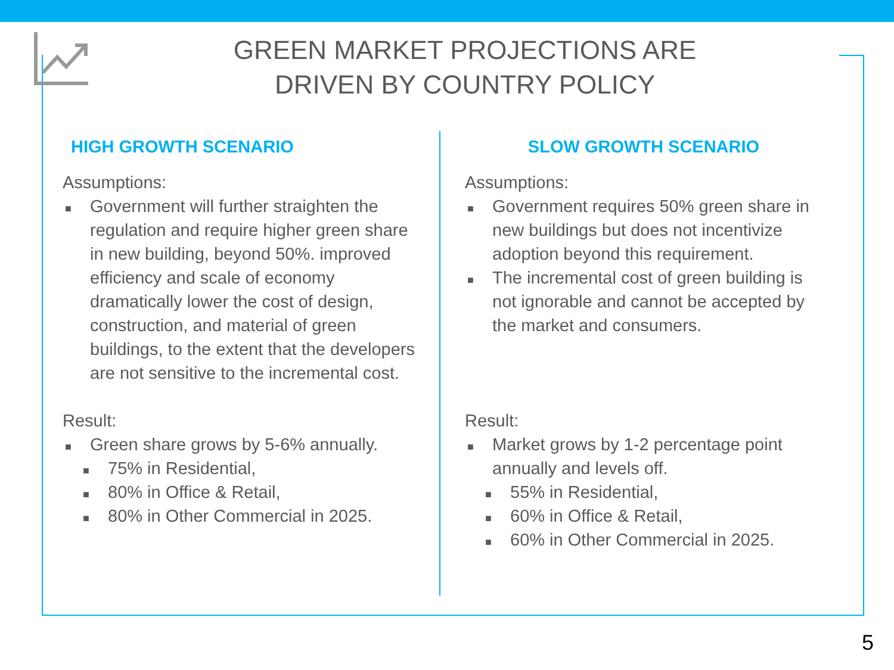GREEN MARKET PROJECTIONS ARE DRIVEN BY COUNTRY POLICY
HIGH GROWTH SCENARIO
Assumptions:
■ Government will further straighten the regulation and require higher green share in new building, beyond 50%. improved efficiency and scale of economy dramatically lower the cost of design, construction, and material of green buildings, to the extent that the developers are not sensitive to the incremental cost.
Result:
■ Green share grows by 5-6% annually.
■ 75% in Residential,
■ 80% in Office & Retail,
■ 80% in Other Commercial in 2025.
SLOW GROWTH SCENARIO
Assumptions:
■ Government requires 50% green share in new buildings but does not incentivize adoption beyond this requirement.
■ The incremental cost of green building is not ignorable and cannot be accepted by the market and consumers.
Result:
■ Market grows by 1-2 percentage point annually and levels off.
■ 55% in Residential,
■ 60% in Office & Retail,
■ 60% in Other Commercial in 2025.
5